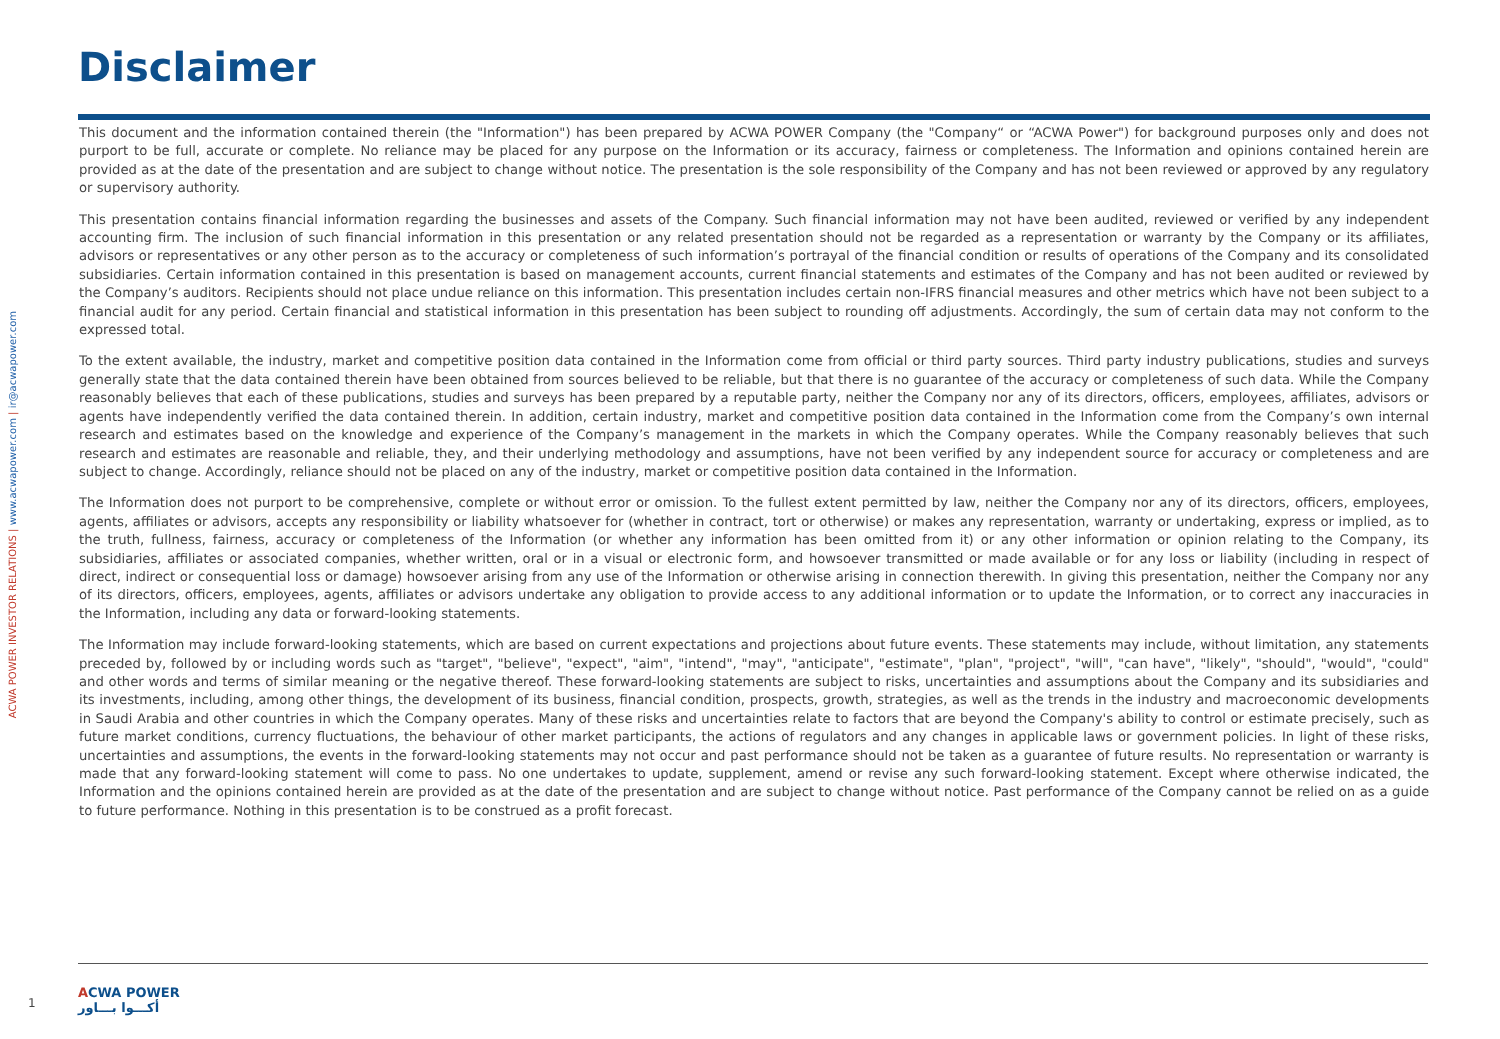ACWA POWER INVESTOR RELATIONS | www.acwapower.com | ir@acwapower.com
Disclaimer
This document and the information contained therein (the "Information") has been prepared by ACWA POWER Company (the "Company“ or “ACWA Power") for background purposes only and does not purport to be full, accurate or complete. No reliance may be placed for any purpose on the Information or its accuracy, fairness or completeness. The Information and opinions contained herein are provided as at the date of the presentation and are subject to change without notice. The presentation is the sole responsibility of the Company and has not been reviewed or approved by any regulatory or supervisory authority.
This presentation contains financial information regarding the businesses and assets of the Company. Such financial information may not have been audited, reviewed or verified by any independent accounting firm. The inclusion of such financial information in this presentation or any related presentation should not be regarded as a representation or warranty by the Company or its affiliates, advisors or representatives or any other person as to the accuracy or completeness of such information’s portrayal of the financial condition or results of operations of the Company and its consolidated subsidiaries. Certain information contained in this presentation is based on management accounts, current financial statements and estimates of the Company and has not been audited or reviewed by the Company’s auditors. Recipients should not place undue reliance on this information. This presentation includes certain non-IFRS financial measures and other metrics which have not been subject to a financial audit for any period. Certain financial and statistical information in this presentation has been subject to rounding off adjustments. Accordingly, the sum of certain data may not conform to the expressed total.
To the extent available, the industry, market and competitive position data contained in the Information come from official or third party sources. Third party industry publications, studies and surveys generally state that the data contained therein have been obtained from sources believed to be reliable, but that there is no guarantee of the accuracy or completeness of such data. While the Company reasonably believes that each of these publications, studies and surveys has been prepared by a reputable party, neither the Company nor any of its directors, officers, employees, affiliates, advisors or agents have independently verified the data contained therein. In addition, certain industry, market and competitive position data contained in the Information come from the Company’s own internal research and estimates based on the knowledge and experience of the Company’s management in the markets in which the Company operates. While the Company reasonably believes that such research and estimates are reasonable and reliable, they, and their underlying methodology and assumptions, have not been verified by any independent source for accuracy or completeness and are subject to change. Accordingly, reliance should not be placed on any of the industry, market or competitive position data contained in the Information.
The Information does not purport to be comprehensive, complete or without error or omission. To the fullest extent permitted by law, neither the Company nor any of its directors, officers, employees, agents, affiliates or advisors, accepts any responsibility or liability whatsoever for (whether in contract, tort or otherwise) or makes any representation, warranty or undertaking, express or implied, as to the truth, fullness, fairness, accuracy or completeness of the Information (or whether any information has been omitted from it) or any other information or opinion relating to the Company, its subsidiaries, affiliates or associated companies, whether written, oral or in a visual or electronic form, and howsoever transmitted or made available or for any loss or liability (including in respect of direct, indirect or consequential loss or damage) howsoever arising from any use of the Information or otherwise arising in connection therewith. In giving this presentation, neither the Company nor any of its directors, officers, employees, agents, affiliates or advisors undertake any obligation to provide access to any additional information or to update the Information, or to correct any inaccuracies in the Information, including any data or forward-looking statements.
The Information may include forward-looking statements, which are based on current expectations and projections about future events. These statements may include, without limitation, any statements preceded by, followed by or including words such as "target", "believe", "expect", "aim", "intend", "may", "anticipate", "estimate", "plan", "project", "will", "can have", "likely", "should", "would", "could" and other words and terms of similar meaning or the negative thereof. These forward-looking statements are subject to risks, uncertainties and assumptions about the Company and its subsidiaries and its investments, including, among other things, the development of its business, financial condition, prospects, growth, strategies, as well as the trends in the industry and macroeconomic developments in Saudi Arabia and other countries in which the Company operates. Many of these risks and uncertainties relate to factors that are beyond the Company's ability to control or estimate precisely, such as future market conditions, currency fluctuations, the behaviour of other market participants, the actions of regulators and any changes in applicable laws or government policies. In light of these risks, uncertainties and assumptions, the events in the forward-looking statements may not occur and past performance should not be taken as a guarantee of future results. No representation or warranty is made that any forward-looking statement will come to pass. No one undertakes to update, supplement, amend or revise any such forward-looking statement. Except where otherwise indicated, the Information and the opinions contained herein are provided as at the date of the presentation and are subject to change without notice. Past performance of the Company cannot be relied on as a guide to future performance. Nothing in this presentation is to be construed as a profit forecast.
1
ACWA POWER
أكـــوا بـــاور